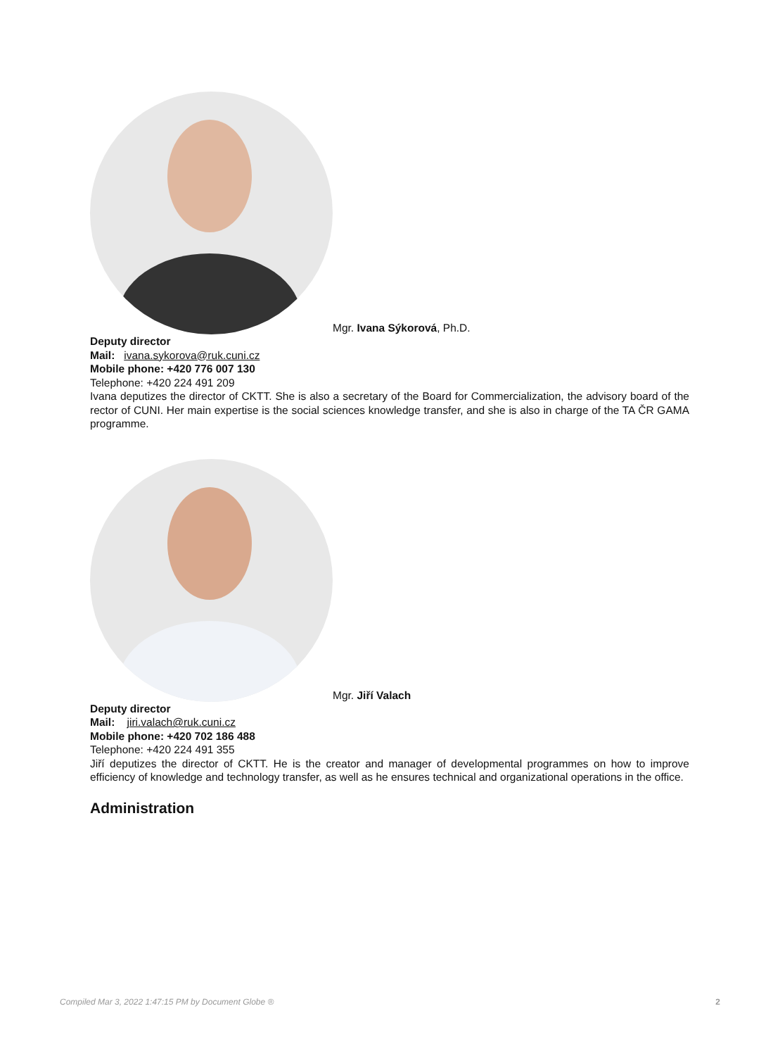Mgr. Ivana Sýkorová, Ph.D.
Deputy director
Mail: ivana.sykorova@ruk.cuni.cz
Mobile phone: +420 776 007 130
Telephone: +420 224 491 209
Ivana deputizes the director of CKTT. She is also a secretary of the Board for Commercialization, the advisory board of the rector of CUNI. Her main expertise is the social sciences knowledge transfer, and she is also in charge of the TA ČR GAMA programme.
Mgr. Jiří Valach
Deputy director
Mail: jiri.valach@ruk.cuni.cz
Mobile phone: +420 702 186 488
Telephone: +420 224 491 355
Jiří deputizes the director of CKTT. He is the creator and manager of developmental programmes on how to improve efficiency of knowledge and technology transfer, as well as he ensures technical and organizational operations in the office.
Administration
Compiled Mar 3, 2022 1:47:15 PM by Document Globe ® 2